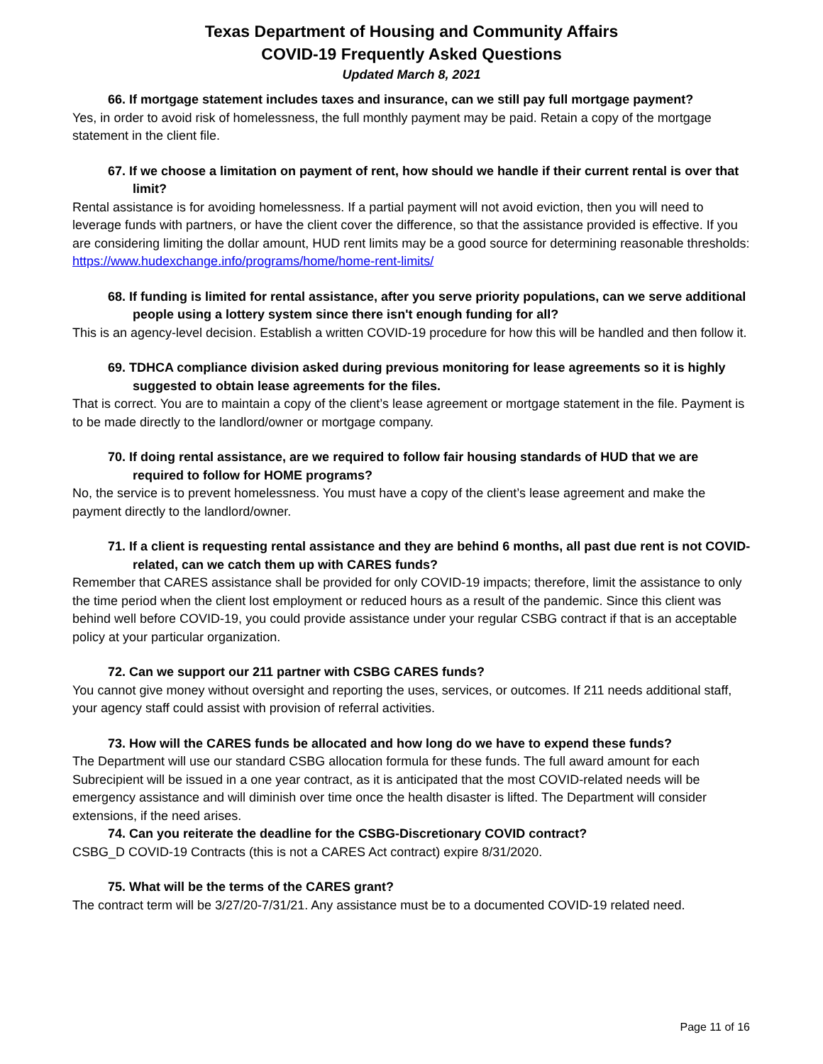Texas Department of Housing and Community Affairs
COVID-19 Frequently Asked Questions
Updated March 8, 2021
66. If mortgage statement includes taxes and insurance, can we still pay full mortgage payment?
Yes, in order to avoid risk of homelessness, the full monthly payment may be paid. Retain a copy of the mortgage statement in the client file.
67. If we choose a limitation on payment of rent, how should we handle if their current rental is over that limit?
Rental assistance is for avoiding homelessness. If a partial payment will not avoid eviction, then you will need to leverage funds with partners, or have the client cover the difference, so that the assistance provided is effective. If you are considering limiting the dollar amount, HUD rent limits may be a good source for determining reasonable thresholds: https://www.hudexchange.info/programs/home/home-rent-limits/
68. If funding is limited for rental assistance, after you serve priority populations, can we serve additional people using a lottery system since there isn't enough funding for all?
This is an agency-level decision. Establish a written COVID-19 procedure for how this will be handled and then follow it.
69. TDHCA compliance division asked during previous monitoring for lease agreements so it is highly suggested to obtain lease agreements for the files.
That is correct. You are to maintain a copy of the client’s lease agreement or mortgage statement in the file. Payment is to be made directly to the landlord/owner or mortgage company.
70. If doing rental assistance, are we required to follow fair housing standards of HUD that we are required to follow for HOME programs?
No, the service is to prevent homelessness. You must have a copy of the client’s lease agreement and make the payment directly to the landlord/owner.
71. If a client is requesting rental assistance and they are behind 6 months, all past due rent is not COVID-related, can we catch them up with CARES funds?
Remember that CARES assistance shall be provided for only COVID-19 impacts; therefore, limit the assistance to only the time period when the client lost employment or reduced hours as a result of the pandemic. Since this client was behind well before COVID-19, you could provide assistance under your regular CSBG contract if that is an acceptable policy at your particular organization.
72. Can we support our 211 partner with CSBG CARES funds?
You cannot give money without oversight and reporting the uses, services, or outcomes. If 211 needs additional staff, your agency staff could assist with provision of referral activities.
73. How will the CARES funds be allocated and how long do we have to expend these funds?
The Department will use our standard CSBG allocation formula for these funds. The full award amount for each Subrecipient will be issued in a one year contract, as it is anticipated that the most COVID-related needs will be emergency assistance and will diminish over time once the health disaster is lifted. The Department will consider extensions, if the need arises.
74. Can you reiterate the deadline for the CSBG-Discretionary COVID contract?
CSBG_D COVID-19 Contracts (this is not a CARES Act contract) expire 8/31/2020.
75. What will be the terms of the CARES grant?
The contract term will be 3/27/20-7/31/21. Any assistance must be to a documented COVID-19 related need.
Page 11 of 16